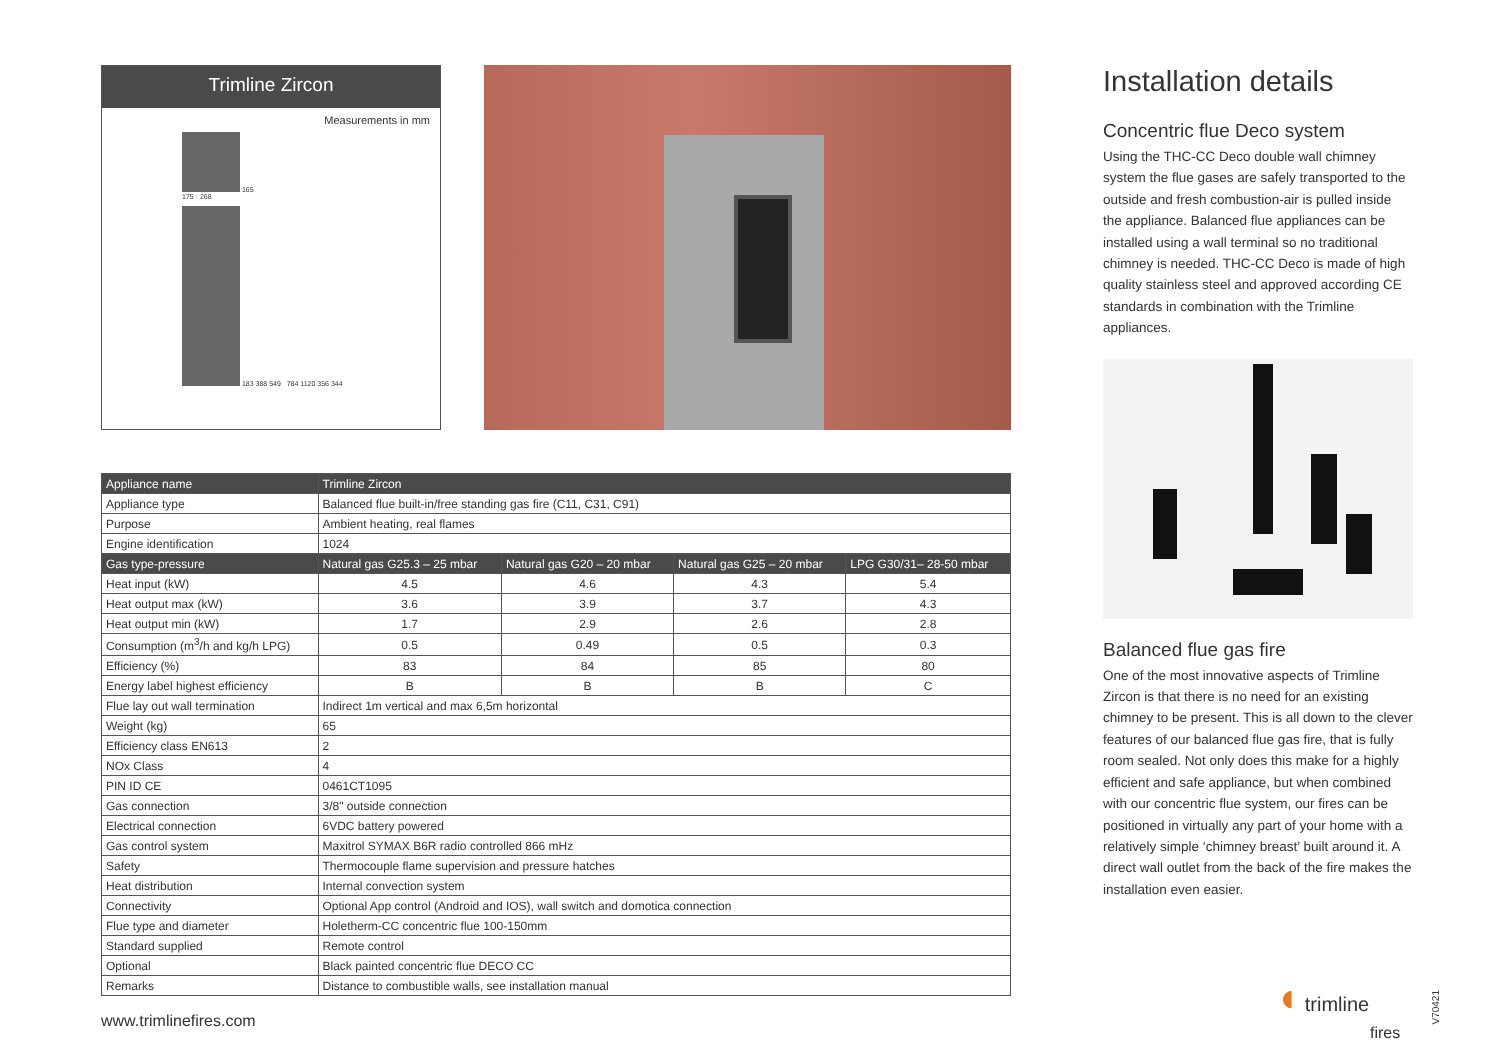Trimline Zircon
Measurements in mm
165
175 · 268
183 388 549 784 1120 356 344
| Appliance name | Trimline Zircon | | | |
| --- | --- | --- | --- | --- |
| Appliance type | Balanced flue built-in/free standing gas fire (C11, C31, C91) | | | |
| Purpose | Ambient heating, real flames | | | |
| Engine identification | 1024 | | | |
| Gas type-pressure | Natural gas G25.3 – 25 mbar | Natural gas G20 – 20 mbar | Natural gas G25 – 20 mbar | LPG G30/31– 28-50 mbar |
| Heat input (kW) | 4.5 | 4.6 | 4.3 | 5.4 |
| Heat output max (kW) | 3.6 | 3.9 | 3.7 | 4.3 |
| Heat output min (kW) | 1.7 | 2.9 | 2.6 | 2.8 |
| Consumption (m<sup>3</sup>/h and kg/h LPG) | 0.5 | 0.49 | 0.5 | 0.3 |
| Efficiency (%) | 83 | 84 | 85 | 80 |
| Energy label highest efficiency | B | B | B | C |
| Flue lay out wall termination | Indirect 1m vertical and max 6,5m horizontal | | | |
| Weight (kg) | 65 | | | |
| Efficiency class EN613 | 2 | | | |
| NOx Class | 4 | | | |
| PIN ID CE | 0461CT1095 | | | |
| Gas connection | 3/8" outside connection | | | |
| Electrical connection | 6VDC battery powered | | | |
| Gas control system | Maxitrol SYMAX B6R radio controlled 866 mHz | | | |
| Safety | Thermocouple flame supervision and pressure hatches | | | |
| Heat distribution | Internal convection system | | | |
| Connectivity | Optional App control (Android and IOS), wall switch and domotica connection | | | |
| Flue type and diameter | Holetherm-CC concentric flue 100-150mm | | | |
| Standard supplied | Remote control | | | |
| Optional | Black painted concentric flue DECO CC | | | |
| Remarks | Distance to combustible walls, see installation manual | | | |
Installation details
Concentric flue Deco system
Using the THC-CC Deco double wall chimney system the flue gases are safely transported to the outside and fresh combustion-air is pulled inside the appliance. Balanced flue appliances can be installed using a wall terminal so no traditional chimney is needed. THC-CC Deco is made of high quality stainless steel and approved according CE standards in combination with the Trimline appliances.
Balanced flue gas fire
One of the most innovative aspects of Trimline Zircon is that there is no need for an existing chimney to be present. This is all down to the clever features of our balanced flue gas fire, that is fully room sealed. Not only does this make for a highly efficient and safe appliance, but when combined with our concentric flue system, our fires can be positioned in virtually any part of your home with a relatively simple ‘chimney breast’ built around it. A direct wall outlet from the back of the fire makes the installation even easier.
www.trimlinefires.com
◖ trimline
fires
V70421